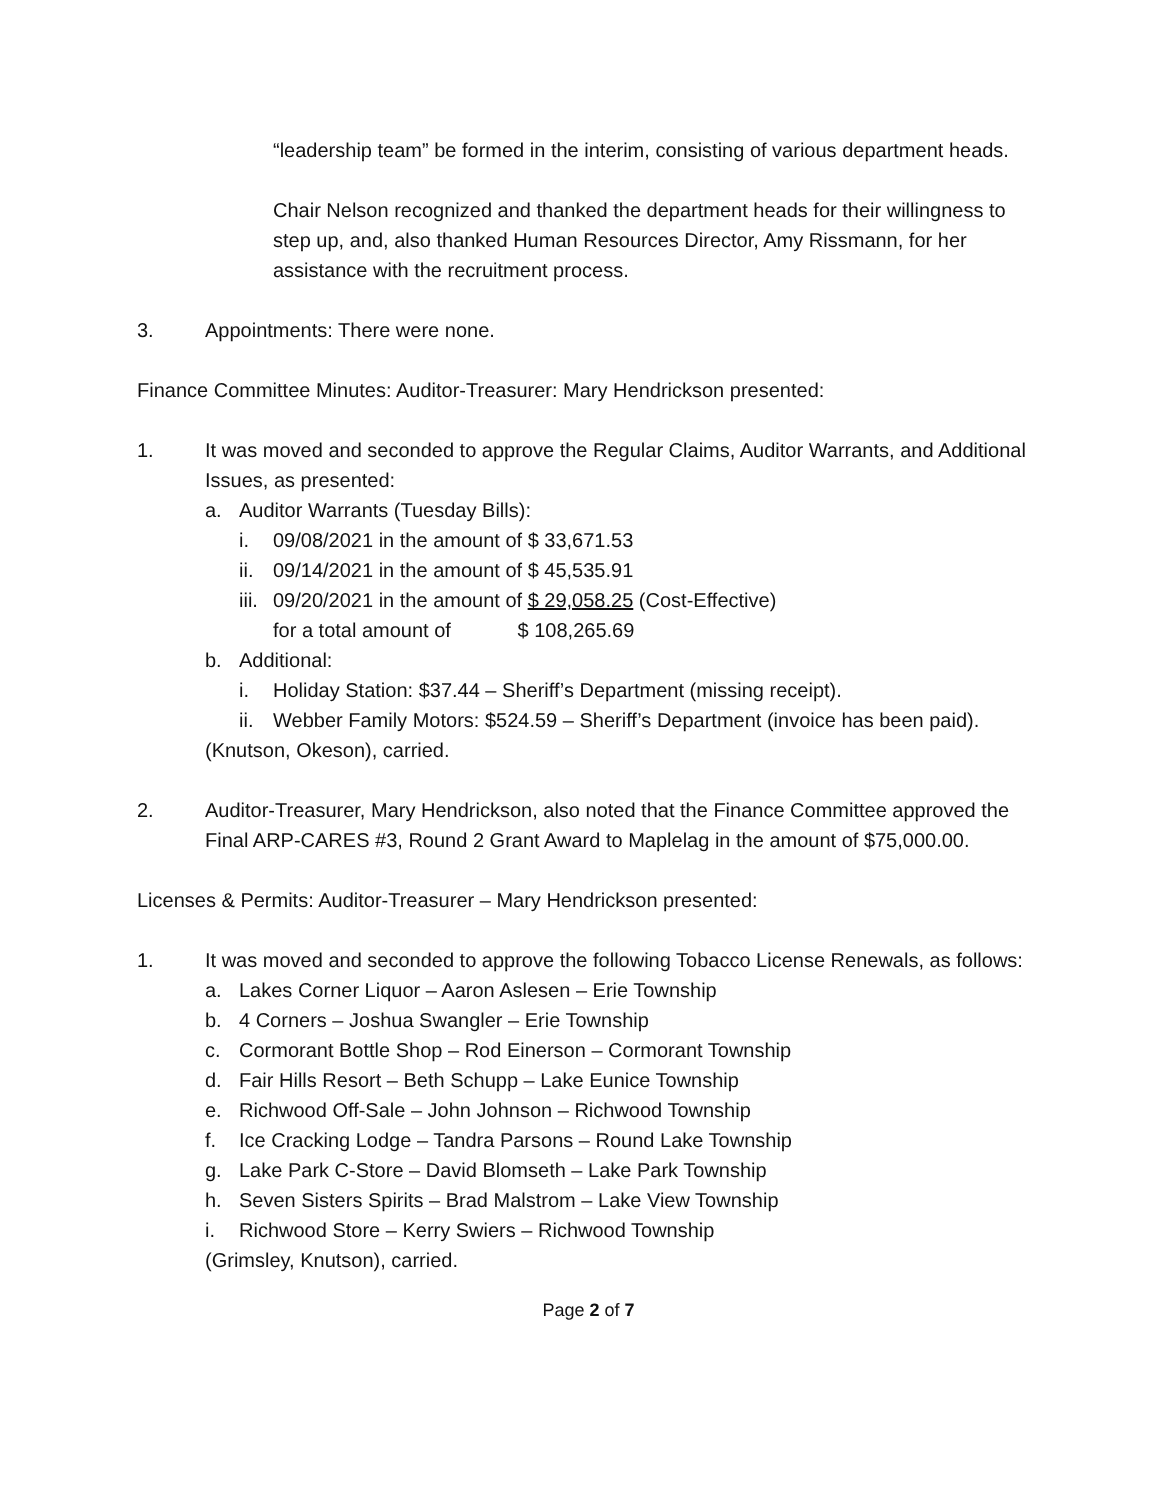“leadership team” be formed in the interim, consisting of various department heads.
Chair Nelson recognized and thanked the department heads for their willingness to step up, and, also thanked Human Resources Director, Amy Rissmann, for her assistance with the recruitment process.
3. Appointments: There were none.
Finance Committee Minutes: Auditor-Treasurer: Mary Hendrickson presented:
1. It was moved and seconded to approve the Regular Claims, Auditor Warrants, and Additional Issues, as presented:
a. Auditor Warrants (Tuesday Bills):
i. 09/08/2021 in the amount of $ 33,671.53
ii. 09/14/2021 in the amount of $ 45,535.91
iii. 09/20/2021 in the amount of $ 29,058.25 (Cost-Effective)
for a total amount of $ 108,265.69
b. Additional:
i. Holiday Station: $37.44 – Sheriff’s Department (missing receipt).
ii. Webber Family Motors: $524.59 – Sheriff’s Department (invoice has been paid).
(Knutson, Okeson), carried.
2. Auditor-Treasurer, Mary Hendrickson, also noted that the Finance Committee approved the Final ARP-CARES #3, Round 2 Grant Award to Maplelag in the amount of $75,000.00.
Licenses & Permits: Auditor-Treasurer – Mary Hendrickson presented:
1. It was moved and seconded to approve the following Tobacco License Renewals, as follows:
a. Lakes Corner Liquor – Aaron Aslesen – Erie Township
b. 4 Corners – Joshua Swangler – Erie Township
c. Cormorant Bottle Shop – Rod Einerson – Cormorant Township
d. Fair Hills Resort – Beth Schupp – Lake Eunice Township
e. Richwood Off-Sale – John Johnson – Richwood Township
f. Ice Cracking Lodge – Tandra Parsons – Round Lake Township
g. Lake Park C-Store – David Blomseth – Lake Park Township
h. Seven Sisters Spirits – Brad Malstrom – Lake View Township
i. Richwood Store – Kerry Swiers – Richwood Township
(Grimsley, Knutson), carried.
Page 2 of 7